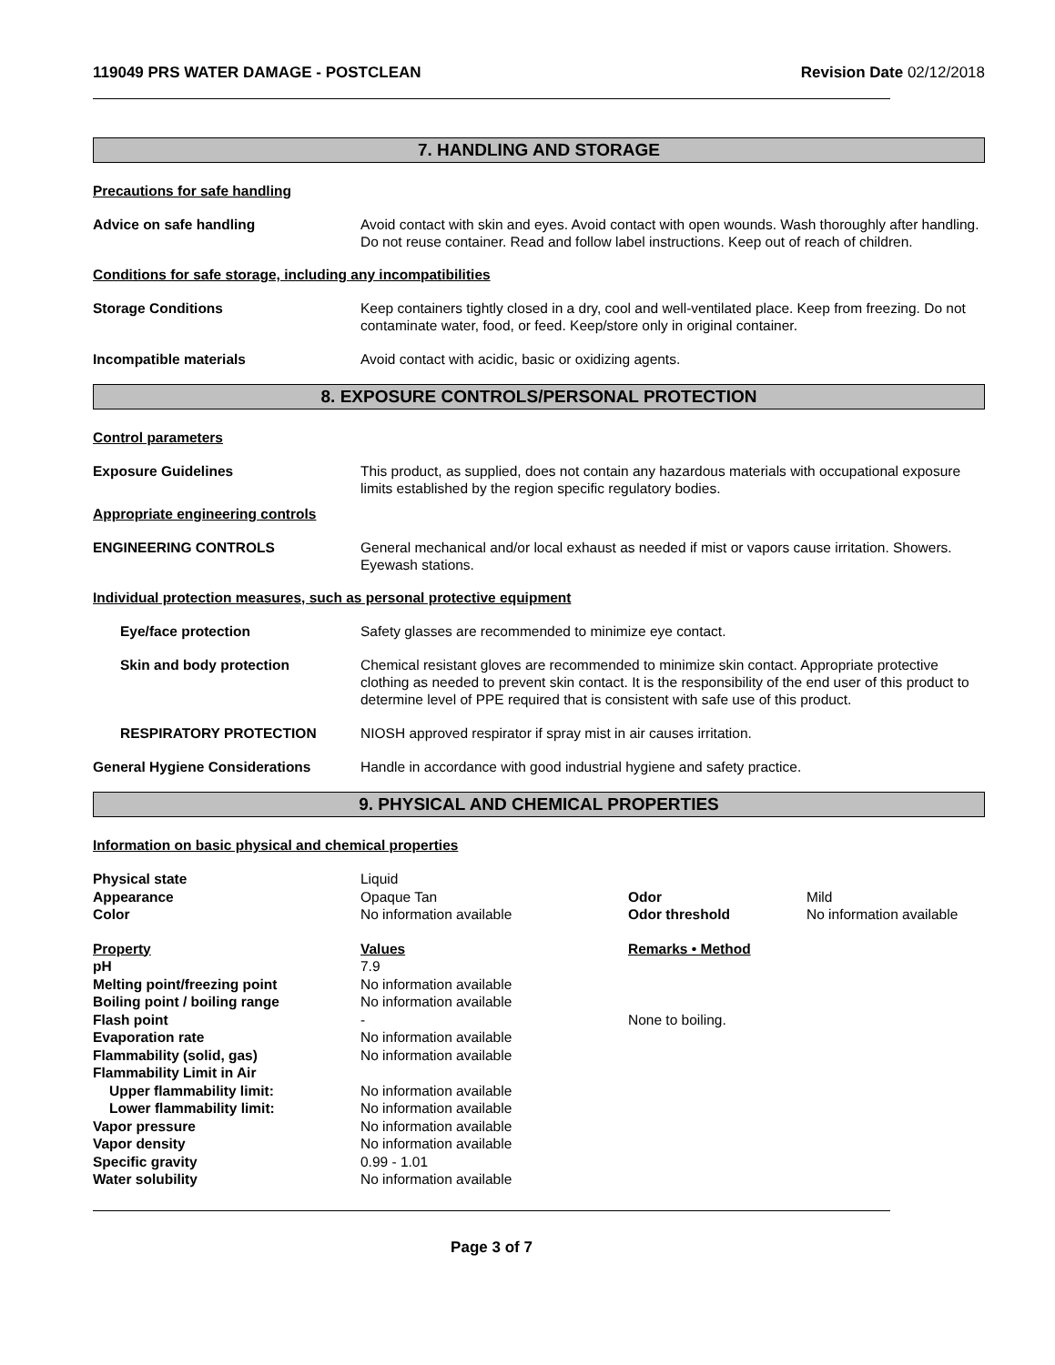119049 PRS WATER DAMAGE - POSTCLEAN Revision Date 02/12/2018
7. HANDLING AND STORAGE
Precautions for safe handling
Advice on safe handling Avoid contact with skin and eyes. Avoid contact with open wounds. Wash thoroughly after handling. Do not reuse container. Read and follow label instructions. Keep out of reach of children.
Conditions for safe storage, including any incompatibilities
Storage Conditions Keep containers tightly closed in a dry, cool and well-ventilated place. Keep from freezing. Do not contaminate water, food, or feed. Keep/store only in original container.
Incompatible materials Avoid contact with acidic, basic or oxidizing agents.
8. EXPOSURE CONTROLS/PERSONAL PROTECTION
Control parameters
Exposure Guidelines This product, as supplied, does not contain any hazardous materials with occupational exposure limits established by the region specific regulatory bodies.
Appropriate engineering controls
ENGINEERING CONTROLS General mechanical and/or local exhaust as needed if mist or vapors cause irritation. Showers. Eyewash stations.
Individual protection measures, such as personal protective equipment
Eye/face protection Safety glasses are recommended to minimize eye contact.
Skin and body protection Chemical resistant gloves are recommended to minimize skin contact. Appropriate protective clothing as needed to prevent skin contact. It is the responsibility of the end user of this product to determine level of PPE required that is consistent with safe use of this product.
RESPIRATORY PROTECTION NIOSH approved respirator if spray mist in air causes irritation.
General Hygiene Considerations Handle in accordance with good industrial hygiene and safety practice.
9. PHYSICAL AND CHEMICAL PROPERTIES
Information on basic physical and chemical properties
| Physical state | Liquid | | |
| Appearance | Opaque Tan | Odor | Mild |
| Color | No information available | Odor threshold | No information available |
| Property | Values | Remarks • Method |
| --- | --- | --- |
| pH | 7.9 | |
| Melting point/freezing point | No information available | |
| Boiling point / boiling range | No information available | |
| Flash point | - | None to boiling. |
| Evaporation rate | No information available | |
| Flammability (solid, gas) | No information available | |
| Flammability Limit in Air | | |
| Upper flammability limit: | No information available | |
| Lower flammability limit: | No information available | |
| Vapor pressure | No information available | |
| Vapor density | No information available | |
| Specific gravity | 0.99 - 1.01 | |
| Water solubility | No information available | |
Page 3 of 7